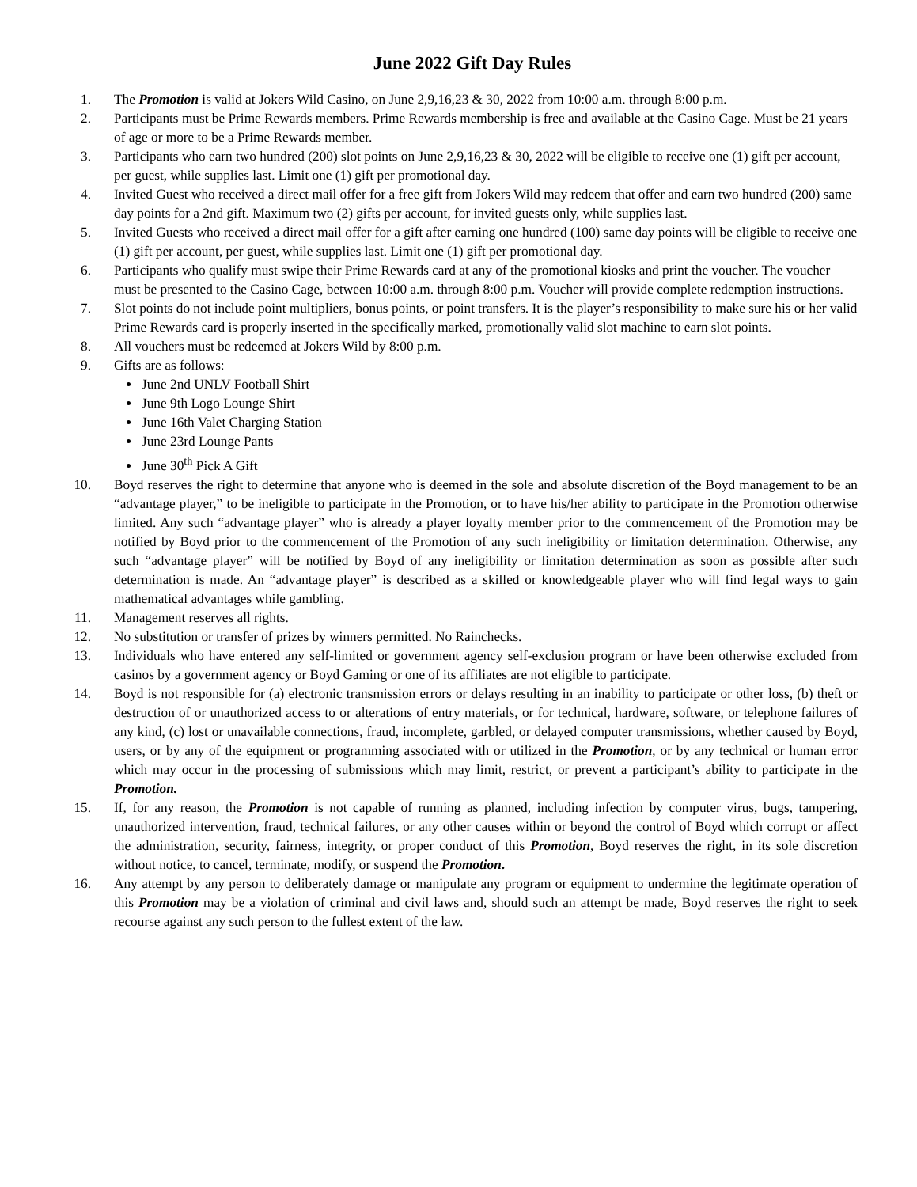June 2022 Gift Day Rules
1. The Promotion is valid at Jokers Wild Casino, on June 2,9,16,23 & 30, 2022 from 10:00 a.m. through 8:00 p.m.
2. Participants must be Prime Rewards members. Prime Rewards membership is free and available at the Casino Cage. Must be 21 years of age or more to be a Prime Rewards member.
3. Participants who earn two hundred (200) slot points on June 2,9,16,23 & 30, 2022 will be eligible to receive one (1) gift per account, per guest, while supplies last. Limit one (1) gift per promotional day.
4. Invited Guest who received a direct mail offer for a free gift from Jokers Wild may redeem that offer and earn two hundred (200) same day points for a 2nd gift. Maximum two (2) gifts per account, for invited guests only, while supplies last.
5. Invited Guests who received a direct mail offer for a gift after earning one hundred (100) same day points will be eligible to receive one (1) gift per account, per guest, while supplies last. Limit one (1) gift per promotional day.
6. Participants who qualify must swipe their Prime Rewards card at any of the promotional kiosks and print the voucher. The voucher must be presented to the Casino Cage, between 10:00 a.m. through 8:00 p.m. Voucher will provide complete redemption instructions.
7. Slot points do not include point multipliers, bonus points, or point transfers. It is the player’s responsibility to make sure his or her valid Prime Rewards card is properly inserted in the specifically marked, promotionally valid slot machine to earn slot points.
8. All vouchers must be redeemed at Jokers Wild by 8:00 p.m.
9. Gifts are as follows:
June 2nd UNLV Football Shirt
June 9th Logo Lounge Shirt
June 16th Valet Charging Station
June 23rd Lounge Pants
June 30<sup>th</sup> Pick A Gift
10. Boyd reserves the right to determine that anyone who is deemed in the sole and absolute discretion of the Boyd management to be an “advantage player,” to be ineligible to participate in the Promotion, or to have his/her ability to participate in the Promotion otherwise limited. Any such “advantage player” who is already a player loyalty member prior to the commencement of the Promotion may be notified by Boyd prior to the commencement of the Promotion of any such ineligibility or limitation determination. Otherwise, any such “advantage player” will be notified by Boyd of any ineligibility or limitation determination as soon as possible after such determination is made. An “advantage player” is described as a skilled or knowledgeable player who will find legal ways to gain mathematical advantages while gambling.
11. Management reserves all rights.
12. No substitution or transfer of prizes by winners permitted. No Rainchecks.
13. Individuals who have entered any self-limited or government agency self-exclusion program or have been otherwise excluded from casinos by a government agency or Boyd Gaming or one of its affiliates are not eligible to participate.
14. Boyd is not responsible for (a) electronic transmission errors or delays resulting in an inability to participate or other loss, (b) theft or destruction of or unauthorized access to or alterations of entry materials, or for technical, hardware, software, or telephone failures of any kind, (c) lost or unavailable connections, fraud, incomplete, garbled, or delayed computer transmissions, whether caused by Boyd, users, or by any of the equipment or programming associated with or utilized in the Promotion, or by any technical or human error which may occur in the processing of submissions which may limit, restrict, or prevent a participant’s ability to participate in the Promotion.
15. If, for any reason, the Promotion is not capable of running as planned, including infection by computer virus, bugs, tampering, unauthorized intervention, fraud, technical failures, or any other causes within or beyond the control of Boyd which corrupt or affect the administration, security, fairness, integrity, or proper conduct of this Promotion, Boyd reserves the right, in its sole discretion without notice, to cancel, terminate, modify, or suspend the Promotion.
16. Any attempt by any person to deliberately damage or manipulate any program or equipment to undermine the legitimate operation of this Promotion may be a violation of criminal and civil laws and, should such an attempt be made, Boyd reserves the right to seek recourse against any such person to the fullest extent of the law.